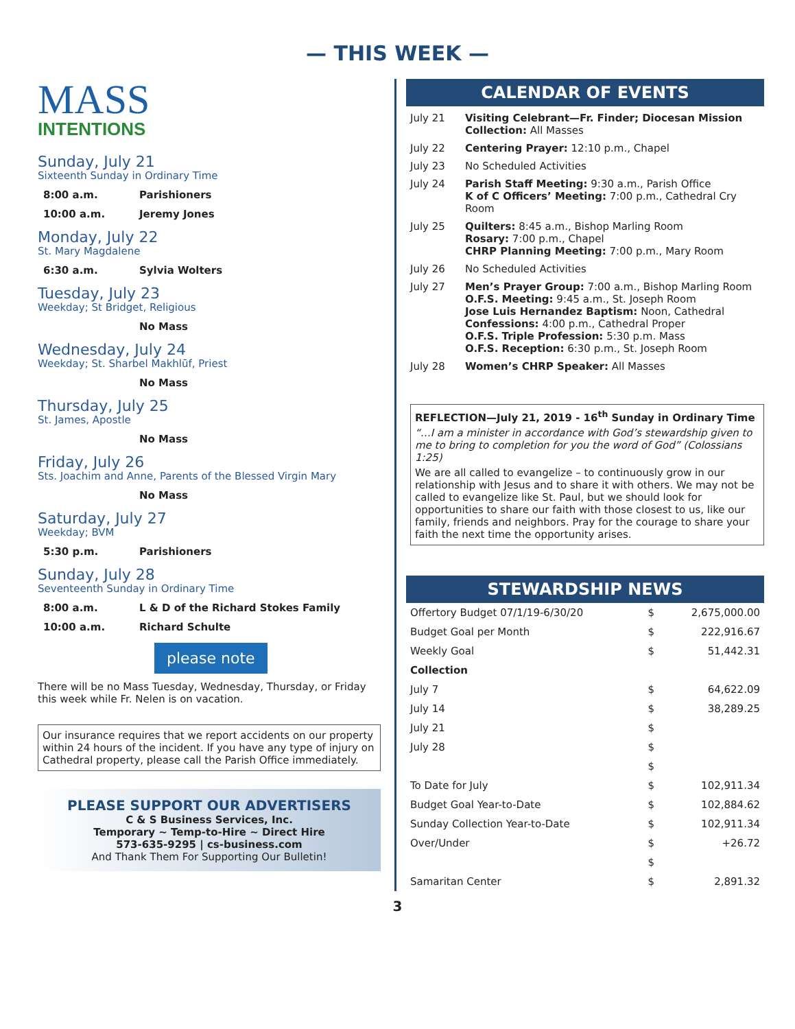— THIS WEEK —
MASS
INTENTIONS
Sunday, July 21
Sixteenth Sunday in Ordinary Time
8:00 a.m. Parishioners
10:00 a.m. Jeremy Jones
Monday, July 22
St. Mary Magdalene
6:30 a.m. Sylvia Wolters
Tuesday, July 23
Weekday; St Bridget, Religious
No Mass
Wednesday, July 24
Weekday; St. Sharbel Makhlūf, Priest
No Mass
Thursday, July 25
St. James, Apostle
No Mass
Friday, July 26
Sts. Joachim and Anne, Parents of the Blessed Virgin Mary
No Mass
Saturday, July 27
Weekday; BVM
5:30 p.m. Parishioners
Sunday, July 28
Seventeenth Sunday in Ordinary Time
8:00 a.m. L & D of the Richard Stokes Family
10:00 a.m. Richard Schulte
please note
There will be no Mass Tuesday, Wednesday, Thursday, or Friday this week while Fr. Nelen is on vacation.
Our insurance requires that we report accidents on our property within 24 hours of the incident. If you have any type of injury on Cathedral property, please call the Parish Office immediately.
PLEASE SUPPORT OUR ADVERTISERS
C & S Business Services, Inc.
Temporary ~ Temp-to-Hire ~ Direct Hire
573-635-9295 | cs-business.com
And Thank Them For Supporting Our Bulletin!
CALENDAR OF EVENTS
July 21 Visiting Celebrant—Fr. Finder; Diocesan Mission Collection: All Masses
July 22 Centering Prayer: 12:10 p.m., Chapel
July 23 No Scheduled Activities
July 24 Parish Staff Meeting: 9:30 a.m., Parish Office
K of C Officers’ Meeting: 7:00 p.m., Cathedral Cry Room
July 25 Quilters: 8:45 a.m., Bishop Marling Room
Rosary: 7:00 p.m., Chapel
CHRP Planning Meeting: 7:00 p.m., Mary Room
July 26 No Scheduled Activities
July 27 Men’s Prayer Group: 7:00 a.m., Bishop Marling Room
O.F.S. Meeting: 9:45 a.m., St. Joseph Room
Jose Luis Hernandez Baptism: Noon, Cathedral
Confessions: 4:00 p.m., Cathedral Proper
O.F.S. Triple Profession: 5:30 p.m. Mass
O.F.S. Reception: 6:30 p.m., St. Joseph Room
July 28 Women’s CHRP Speaker: All Masses
REFLECTION—July 21, 2019 - 16<sup>th</sup> Sunday in Ordinary Time
“…I am a minister in accordance with God’s stewardship given to me to bring to completion for you the word of God” (Colossians 1:25)
We are all called to evangelize – to continuously grow in our relationship with Jesus and to share it with others. We may not be called to evangelize like St. Paul, but we should look for opportunities to share our faith with those closest to us, like our family, friends and neighbors. Pray for the courage to share your faith the next time the opportunity arises.
STEWARDSHIP NEWS
| Offertory Budget 07/1/19-6/30/20 | $ | 2,675,000.00 |
| Budget Goal per Month | $ | 222,916.67 |
| Weekly Goal | $ | 51,442.31 |
| Collection | | |
| July 7 | $ | 64,622.09 |
| July 14 | $ | 38,289.25 |
| July 21 | $ | |
| July 28 | $ | |
| | $ | |
| To Date for July | $ | 102,911.34 |
| Budget Goal Year-to-Date | $ | 102,884.62 |
| Sunday Collection Year-to-Date | $ | 102,911.34 |
| Over/Under | $ | +26.72 |
| | $ | |
| Samaritan Center | $ | 2,891.32 |
3